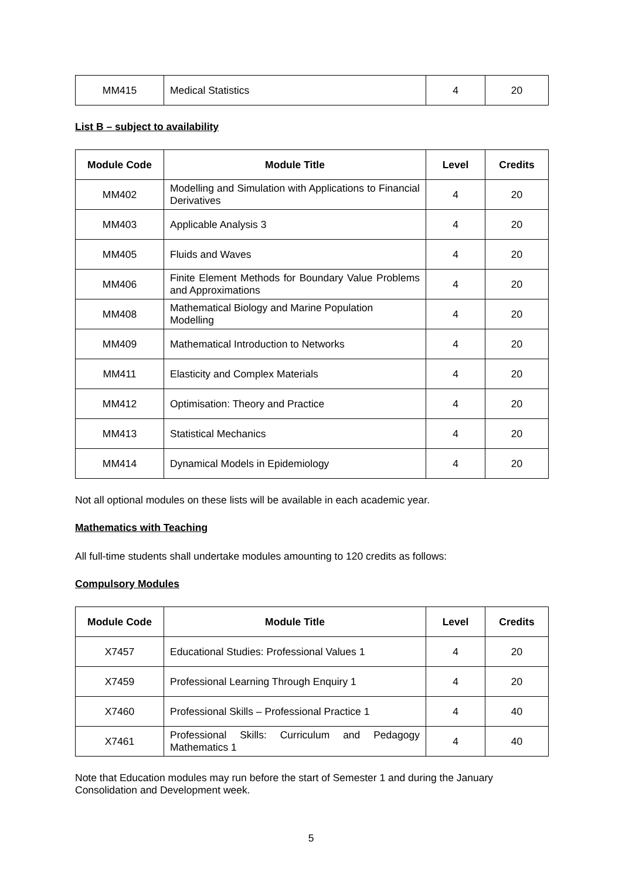| MM415 | Medical Statistics | 4 | 20 |
List B – subject to availability
| Module Code | Module Title | Level | Credits |
| --- | --- | --- | --- |
| MM402 | Modelling and Simulation with Applications to Financial Derivatives | 4 | 20 |
| MM403 | Applicable Analysis 3 | 4 | 20 |
| MM405 | Fluids and Waves | 4 | 20 |
| MM406 | Finite Element Methods for Boundary Value Problems and Approximations | 4 | 20 |
| MM408 | Mathematical Biology and Marine Population Modelling | 4 | 20 |
| MM409 | Mathematical Introduction to Networks | 4 | 20 |
| MM411 | Elasticity and Complex Materials | 4 | 20 |
| MM412 | Optimisation: Theory and Practice | 4 | 20 |
| MM413 | Statistical Mechanics | 4 | 20 |
| MM414 | Dynamical Models in Epidemiology | 4 | 20 |
Not all optional modules on these lists will be available in each academic year.
Mathematics with Teaching
All full-time students shall undertake modules amounting to 120 credits as follows:
Compulsory Modules
| Module Code | Module Title | Level | Credits |
| --- | --- | --- | --- |
| X7457 | Educational Studies: Professional Values 1 | 4 | 20 |
| X7459 | Professional Learning Through Enquiry 1 | 4 | 20 |
| X7460 | Professional Skills – Professional Practice 1 | 4 | 40 |
| X7461 | Professional Skills: Curriculum and Pedagogy Mathematics 1 | 4 | 40 |
Note that Education modules may run before the start of Semester 1 and during the January Consolidation and Development week.
5